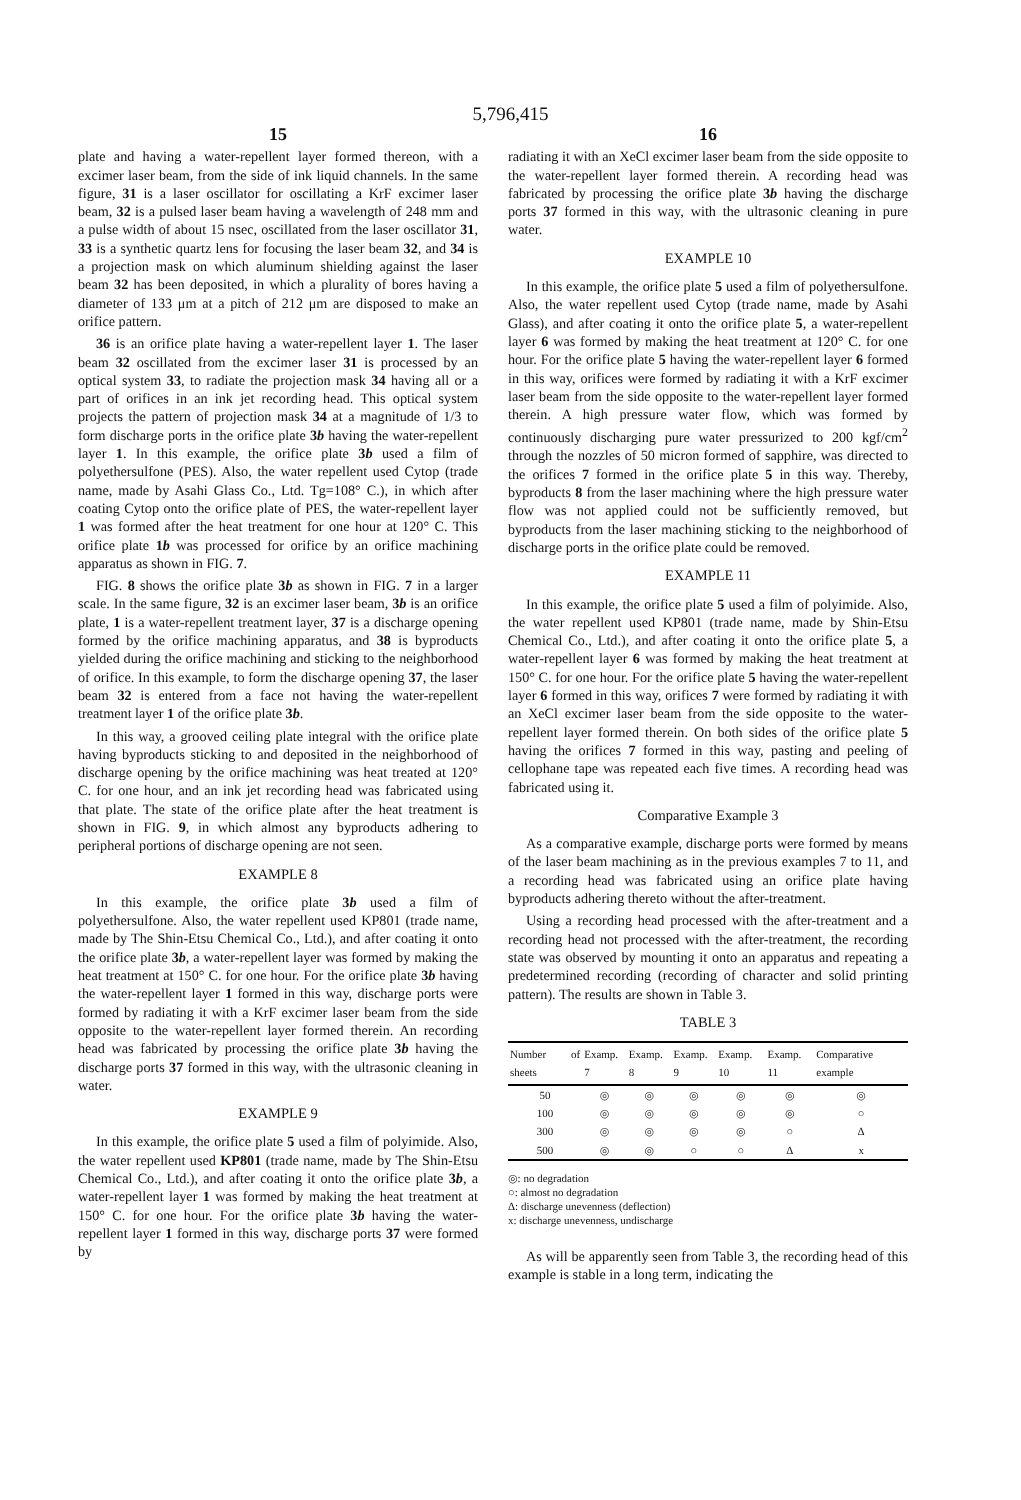5,796,415
15
plate and having a water-repellent layer formed thereon, with a excimer laser beam, from the side of ink liquid channels. In the same figure, 31 is a laser oscillator for oscillating a KrF excimer laser beam, 32 is a pulsed laser beam having a wavelength of 248 mm and a pulse width of about 15 nsec, oscillated from the laser oscillator 31, 33 is a synthetic quartz lens for focusing the laser beam 32, and 34 is a projection mask on which aluminum shielding against the laser beam 32 has been deposited, in which a plurality of bores having a diameter of 133 μm at a pitch of 212 μm are disposed to make an orifice pattern.
36 is an orifice plate having a water-repellent layer 1. The laser beam 32 oscillated from the excimer laser 31 is processed by an optical system 33, to radiate the projection mask 34 having all or a part of orifices in an ink jet recording head. This optical system projects the pattern of projection mask 34 at a magnitude of 1/3 to form discharge ports in the orifice plate 3b having the water-repellent layer 1. In this example, the orifice plate 3b used a film of polyethersulfone (PES). Also, the water repellent used Cytop (trade name, made by Asahi Glass Co., Ltd. Tg=108° C.), in which after coating Cytop onto the orifice plate of PES, the water-repellent layer 1 was formed after the heat treatment for one hour at 120° C. This orifice plate 1b was processed for orifice by an orifice machining apparatus as shown in FIG. 7.
FIG. 8 shows the orifice plate 3b as shown in FIG. 7 in a larger scale. In the same figure, 32 is an excimer laser beam, 3b is an orifice plate, 1 is a water-repellent treatment layer, 37 is a discharge opening formed by the orifice machining apparatus, and 38 is byproducts yielded during the orifice machining and sticking to the neighborhood of orifice. In this example, to form the discharge opening 37, the laser beam 32 is entered from a face not having the water-repellent treatment layer 1 of the orifice plate 3b.
In this way, a grooved ceiling plate integral with the orifice plate having byproducts sticking to and deposited in the neighborhood of discharge opening by the orifice machining was heat treated at 120° C. for one hour, and an ink jet recording head was fabricated using that plate. The state of the orifice plate after the heat treatment is shown in FIG. 9, in which almost any byproducts adhering to peripheral portions of discharge opening are not seen.
EXAMPLE 8
In this example, the orifice plate 3b used a film of polyethersulfone. Also, the water repellent used KP801 (trade name, made by The Shin-Etsu Chemical Co., Ltd.), and after coating it onto the orifice plate 3b, a water-repellent layer was formed by making the heat treatment at 150° C. for one hour. For the orifice plate 3b having the water-repellent layer 1 formed in this way, discharge ports were formed by radiating it with a KrF excimer laser beam from the side opposite to the water-repellent layer formed therein. An recording head was fabricated by processing the orifice plate 3b having the discharge ports 37 formed in this way, with the ultrasonic cleaning in water.
EXAMPLE 9
In this example, the orifice plate 5 used a film of polyimide. Also, the water repellent used KP801 (trade name, made by The Shin-Etsu Chemical Co., Ltd.), and after coating it onto the orifice plate 3b, a water-repellent layer 1 was formed by making the heat treatment at 150° C. for one hour. For the orifice plate 3b having the water-repellent layer 1 formed in this way, discharge ports 37 were formed by
16
radiating it with an XeCl excimer laser beam from the side opposite to the water-repellent layer formed therein. A recording head was fabricated by processing the orifice plate 3b having the discharge ports 37 formed in this way, with the ultrasonic cleaning in pure water.
EXAMPLE 10
In this example, the orifice plate 5 used a film of polyethersulfone. Also, the water repellent used Cytop (trade name, made by Asahi Glass), and after coating it onto the orifice plate 5, a water-repellent layer 6 was formed by making the heat treatment at 120° C. for one hour. For the orifice plate 5 having the water-repellent layer 6 formed in this way, orifices were formed by radiating it with a KrF excimer laser beam from the side opposite to the water-repellent layer formed therein. A high pressure water flow, which was formed by continuously discharging pure water pressurized to 200 kgf/cm<sup>2</sup> through the nozzles of 50 micron formed of sapphire, was directed to the orifices 7 formed in the orifice plate 5 in this way. Thereby, byproducts 8 from the laser machining where the high pressure water flow was not applied could not be sufficiently removed, but byproducts from the laser machining sticking to the neighborhood of discharge ports in the orifice plate could be removed.
EXAMPLE 11
In this example, the orifice plate 5 used a film of polyimide. Also, the water repellent used KP801 (trade name, made by Shin-Etsu Chemical Co., Ltd.), and after coating it onto the orifice plate 5, a water-repellent layer 6 was formed by making the heat treatment at 150° C. for one hour. For the orifice plate 5 having the water-repellent layer 6 formed in this way, orifices 7 were formed by radiating it with an XeCl excimer laser beam from the side opposite to the water-repellent layer formed therein. On both sides of the orifice plate 5 having the orifices 7 formed in this way, pasting and peeling of cellophane tape was repeated each five times. A recording head was fabricated using it.
Comparative Example 3
As a comparative example, discharge ports were formed by means of the laser beam machining as in the previous examples 7 to 11, and a recording head was fabricated using an orifice plate having byproducts adhering thereto without the after-treatment.
Using a recording head processed with the after-treatment and a recording head not processed with the after-treatment, the recording state was observed by mounting it onto an apparatus and repeating a predetermined recording (recording of character and solid printing pattern). The results are shown in Table 3.
TABLE 3
| Number of sheets | Examp. 7 | Examp. 8 | Examp. 9 | Examp. 10 | Examp. 11 | Comparative example |
| --- | --- | --- | --- | --- | --- | --- |
| 50 | ◎ | ◎ | ◎ | ◎ | ◎ | ◎ |
| 100 | ◎ | ◎ | ◎ | ◎ | ◎ | ○ |
| 300 | ◎ | ◎ | ◎ | ◎ | ○ | Δ |
| 500 | ◎ | ◎ | ○ | ○ | Δ | x |
◎: no degradation
○: almost no degradation
Δ: discharge unevenness (deflection)
x: discharge unevenness, undischarge
As will be apparently seen from Table 3, the recording head of this example is stable in a long term, indicating the